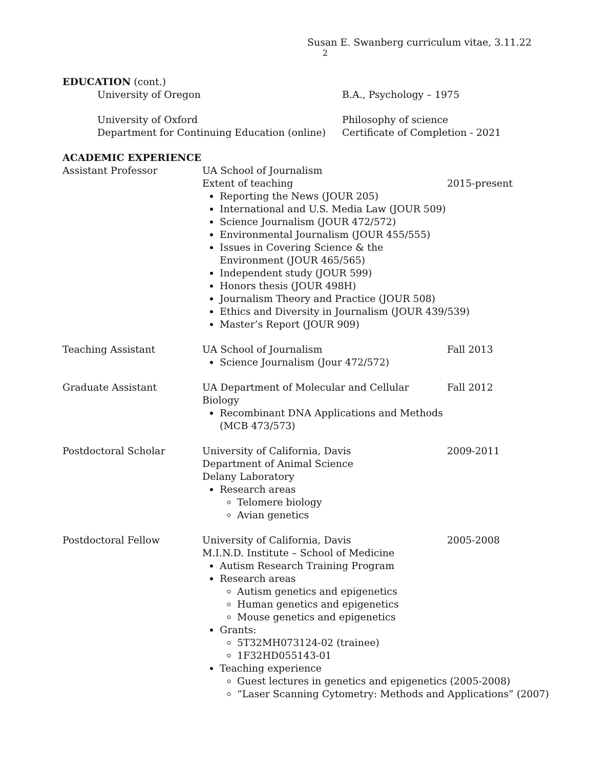Susan E. Swanberg curriculum vitae, 3.11.22 <sup>2</sup>
EDUCATION (cont.)
University of Oregon B.A., Psychology – 1975
University of Oxford
Department for Continuing Education (online)
Philosophy of science
Certificate of Completion - 2021
ACADEMIC EXPERIENCE
Assistant Professor UA School of Journalism
Extent of teaching
Reporting the News (JOUR 205)
International and U.S. Media Law (JOUR 509)
Science Journalism (JOUR 472/572)
Environmental Journalism (JOUR 455/555)
Issues in Covering Science & the Environment (JOUR 465/565)
Independent study (JOUR 599)
Honors thesis (JOUR 498H)
Journalism Theory and Practice (JOUR 508)
Ethics and Diversity in Journalism (JOUR 439/539)
Master’s Report (JOUR 909)
2015-present
Teaching Assistant UA School of Journalism
Science Journalism (Jour 472/572)
Fall 2013
Graduate Assistant UA Department of Molecular and Cellular Biology
Recombinant DNA Applications and Methods (MCB 473/573)
Fall 2012
Postdoctoral Scholar University of California, Davis
Department of Animal Science
Delany Laboratory
Research areas
Telomere biology
Avian genetics
2009-2011
Postdoctoral Fellow University of California, Davis
M.I.N.D. Institute – School of Medicine
Autism Research Training Program
Research areas
Autism genetics and epigenetics
Human genetics and epigenetics
Mouse genetics and epigenetics
Grants:
5T32MH073124-02 (trainee)
1F32HD055143-01
Teaching experience
Guest lectures in genetics and epigenetics (2005-2008)
“Laser Scanning Cytometry: Methods and Applications” (2007)
2005-2008